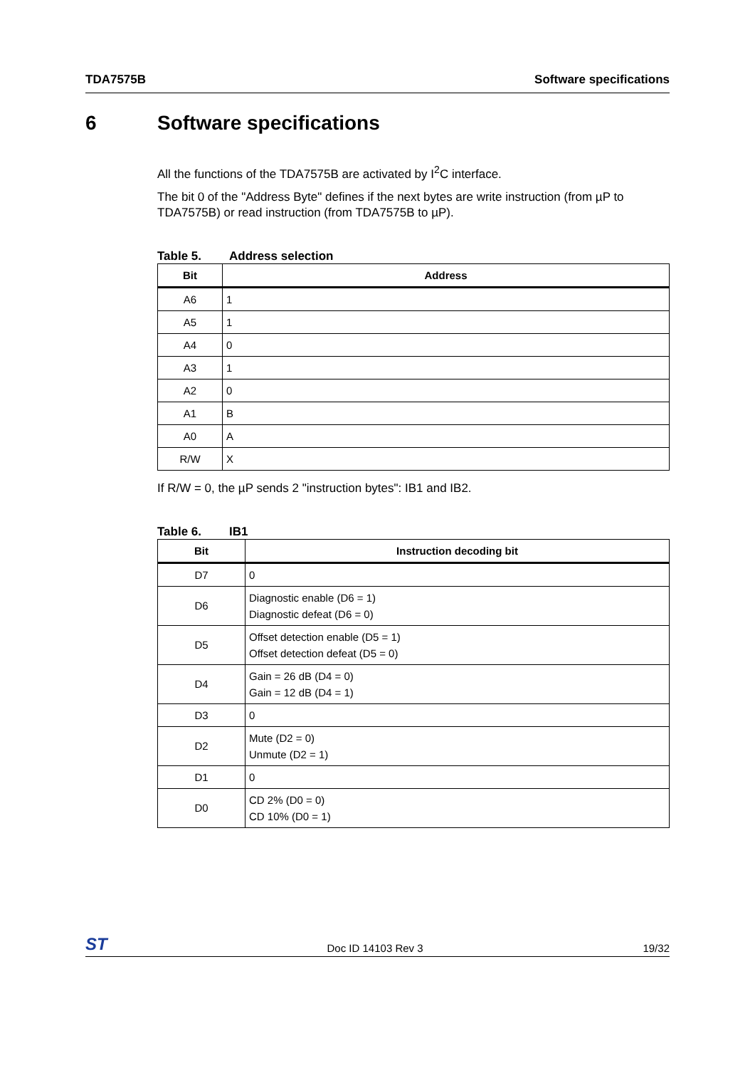TDA7575B Software specifications
6 Software specifications
All the functions of the TDA7575B are activated by I<sup>2</sup>C interface.
The bit 0 of the "Address Byte" defines if the next bytes are write instruction (from µP to TDA7575B) or read instruction (from TDA7575B to µP).
Table 5. Address selection
| Bit | Address |
| --- | --- |
| A6 | 1 |
| A5 | 1 |
| A4 | 0 |
| A3 | 1 |
| A2 | 0 |
| A1 | B |
| A0 | A |
| R/W | X |
If R/W = 0, the µP sends 2 "instruction bytes": IB1 and IB2.
Table 6. IB1
| Bit | Instruction decoding bit |
| --- | --- |
| D7 | 0 |
| D6 | Diagnostic enable (D6 = 1) Diagnostic defeat (D6 = 0) |
| D5 | Offset detection enable (D5 = 1) Offset detection defeat (D5 = 0) |
| D4 | Gain = 26 dB (D4 = 0) Gain = 12 dB (D4 = 1) |
| D3 | 0 |
| D2 | Mute (D2 = 0) Unmute (D2 = 1) |
| D1 | 0 |
| D0 | CD 2% (D0 = 0) CD 10% (D0 = 1) |
ST Doc ID 14103 Rev 3 19/32